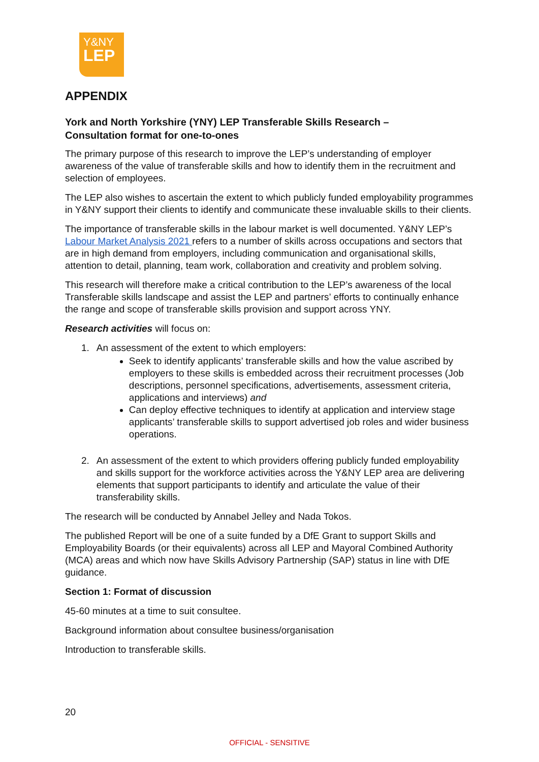Y&NY
LEP
APPENDIX
York and North Yorkshire (YNY) LEP Transferable Skills Research –
Consultation format for one-to-ones
The primary purpose of this research to improve the LEP’s understanding of employer awareness of the value of transferable skills and how to identify them in the recruitment and selection of employees.
The LEP also wishes to ascertain the extent to which publicly funded employability programmes in Y&NY support their clients to identify and communicate these invaluable skills to their clients.
The importance of transferable skills in the labour market is well documented. Y&NY LEP’s Labour Market Analysis 2021 refers to a number of skills across occupations and sectors that are in high demand from employers, including communication and organisational skills, attention to detail, planning, team work, collaboration and creativity and problem solving.
This research will therefore make a critical contribution to the LEP’s awareness of the local Transferable skills landscape and assist the LEP and partners’ efforts to continually enhance the range and scope of transferable skills provision and support across YNY.
Research activities will focus on:
1. An assessment of the extent to which employers:
Seek to identify applicants’ transferable skills and how the value ascribed by employers to these skills is embedded across their recruitment processes (Job descriptions, personnel specifications, advertisements, assessment criteria, applications and interviews) and
Can deploy effective techniques to identify at application and interview stage applicants’ transferable skills to support advertised job roles and wider business operations.
2. An assessment of the extent to which providers offering publicly funded employability and skills support for the workforce activities across the Y&NY LEP area are delivering elements that support participants to identify and articulate the value of their transferability skills.
The research will be conducted by Annabel Jelley and Nada Tokos.
The published Report will be one of a suite funded by a DfE Grant to support Skills and Employability Boards (or their equivalents) across all LEP and Mayoral Combined Authority (MCA) areas and which now have Skills Advisory Partnership (SAP) status in line with DfE guidance.
Section 1: Format of discussion
45-60 minutes at a time to suit consultee.
Background information about consultee business/organisation
Introduction to transferable skills.
20
OFFICIAL - SENSITIVE